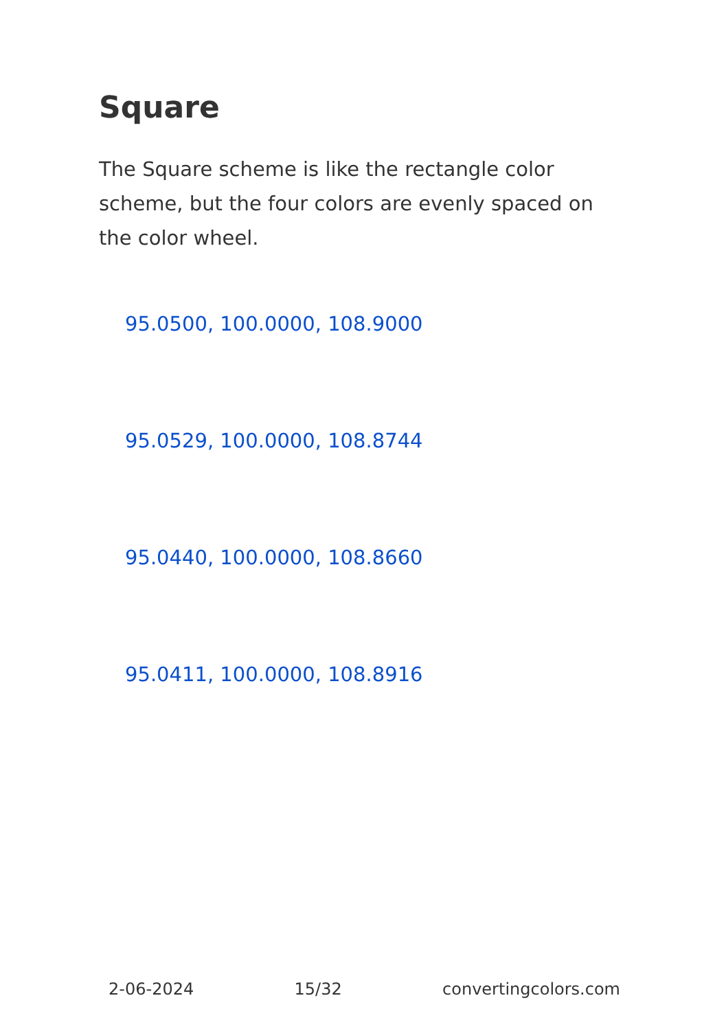Square
The Square scheme is like the rectangle color scheme, but the four colors are evenly spaced on the color wheel.
95.0500, 100.0000, 108.9000
95.0529, 100.0000, 108.8744
95.0440, 100.0000, 108.8660
95.0411, 100.0000, 108.8916
2-06-2024 15/32 convertingcolors.com